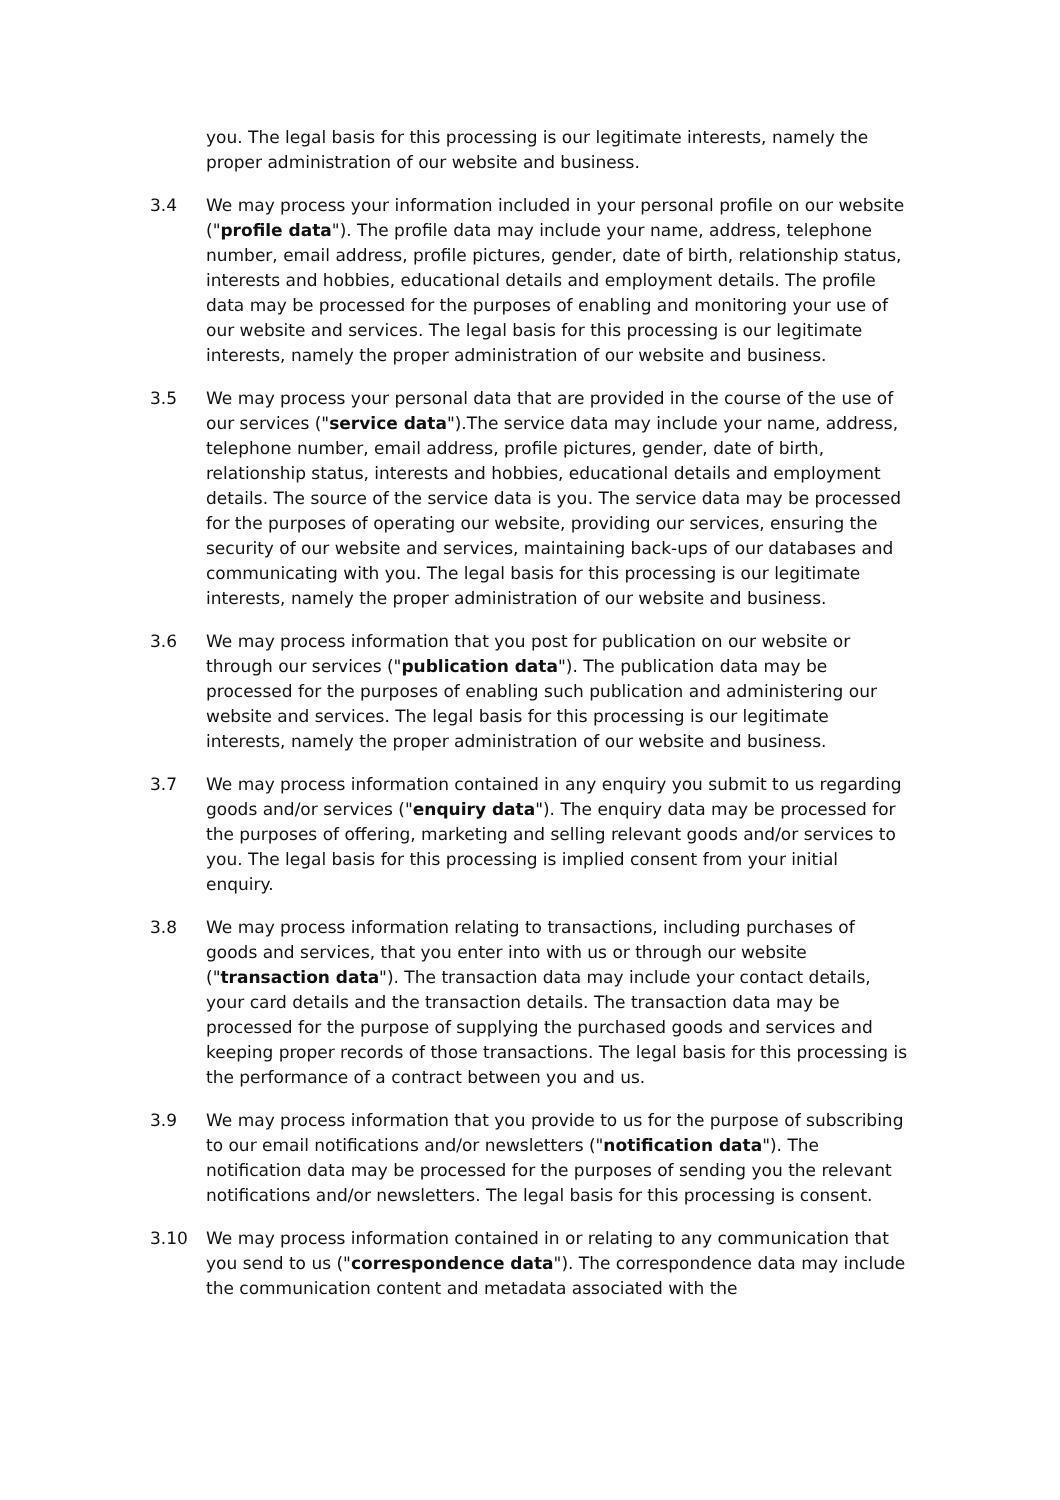you. The legal basis for this processing is our legitimate interests, namely the proper administration of our website and business.
3.4 We may process your information included in your personal profile on our website ("profile data"). The profile data may include your name, address, telephone number, email address, profile pictures, gender, date of birth, relationship status, interests and hobbies, educational details and employment details. The profile data may be processed for the purposes of enabling and monitoring your use of our website and services. The legal basis for this processing is our legitimate interests, namely the proper administration of our website and business.
3.5 We may process your personal data that are provided in the course of the use of our services ("service data").The service data may include your name, address, telephone number, email address, profile pictures, gender, date of birth, relationship status, interests and hobbies, educational details and employment details. The source of the service data is you. The service data may be processed for the purposes of operating our website, providing our services, ensuring the security of our website and services, maintaining back-ups of our databases and communicating with you. The legal basis for this processing is our legitimate interests, namely the proper administration of our website and business.
3.6 We may process information that you post for publication on our website or through our services ("publication data"). The publication data may be processed for the purposes of enabling such publication and administering our website and services. The legal basis for this processing is our legitimate interests, namely the proper administration of our website and business.
3.7 We may process information contained in any enquiry you submit to us regarding goods and/or services ("enquiry data"). The enquiry data may be processed for the purposes of offering, marketing and selling relevant goods and/or services to you. The legal basis for this processing is implied consent from your initial enquiry.
3.8 We may process information relating to transactions, including purchases of goods and services, that you enter into with us or through our website ("transaction data"). The transaction data may include your contact details, your card details and the transaction details. The transaction data may be processed for the purpose of supplying the purchased goods and services and keeping proper records of those transactions. The legal basis for this processing is the performance of a contract between you and us.
3.9 We may process information that you provide to us for the purpose of subscribing to our email notifications and/or newsletters ("notification data"). The notification data may be processed for the purposes of sending you the relevant notifications and/or newsletters. The legal basis for this processing is consent.
3.10 We may process information contained in or relating to any communication that you send to us ("correspondence data"). The correspondence data may include the communication content and metadata associated with the